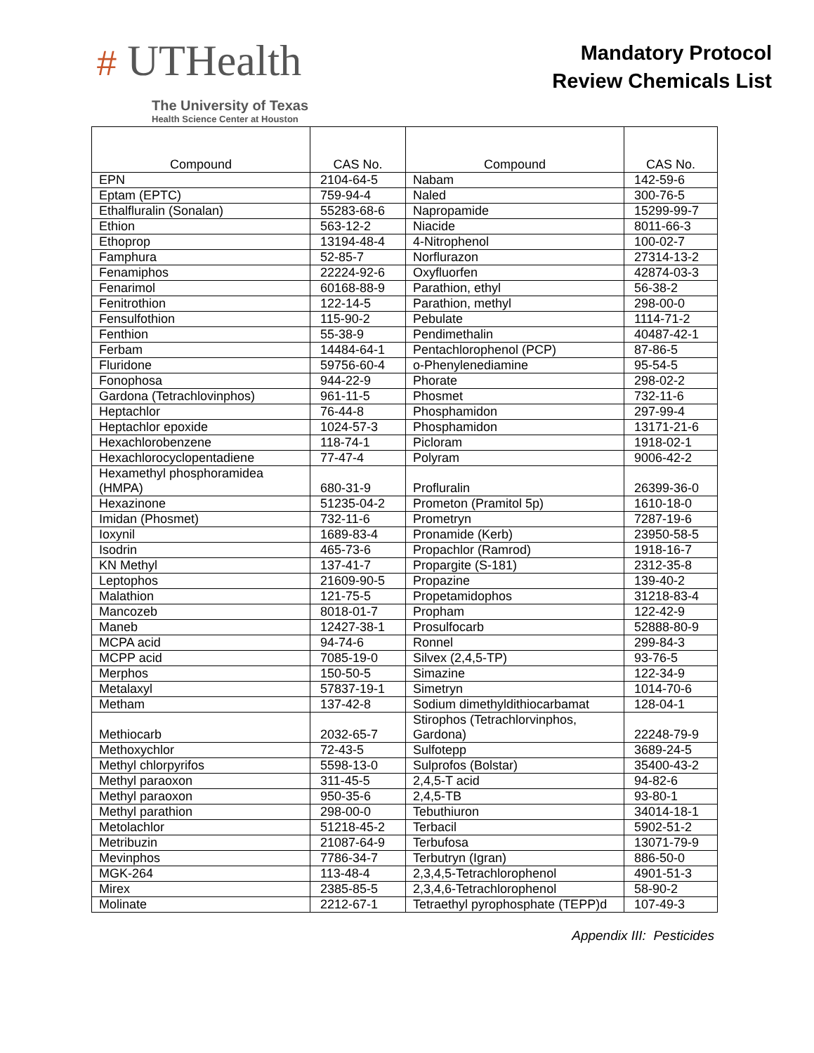# UTHealth
The University of Texas
Health Science Center at Houston
Mandatory Protocol
Review Chemicals List
| Compound | CAS No. | Compound | CAS No. |
| --- | --- | --- | --- |
| EPN | 2104-64-5 | Nabam | 142-59-6 |
| Eptam (EPTC) | 759-94-4 | Naled | 300-76-5 |
| Ethalfluralin (Sonalan) | 55283-68-6 | Napropamide | 15299-99-7 |
| Ethion | 563-12-2 | Niacide | 8011-66-3 |
| Ethoprop | 13194-48-4 | 4-Nitrophenol | 100-02-7 |
| Famphura | 52-85-7 | Norflurazon | 27314-13-2 |
| Fenamiphos | 22224-92-6 | Oxyfluorfen | 42874-03-3 |
| Fenarimol | 60168-88-9 | Parathion, ethyl | 56-38-2 |
| Fenitrothion | 122-14-5 | Parathion, methyl | 298-00-0 |
| Fensulfothion | 115-90-2 | Pebulate | 1114-71-2 |
| Fenthion | 55-38-9 | Pendimethalin | 40487-42-1 |
| Ferbam | 14484-64-1 | Pentachlorophenol (PCP) | 87-86-5 |
| Fluridone | 59756-60-4 | o-Phenylenediamine | 95-54-5 |
| Fonophosa | 944-22-9 | Phorate | 298-02-2 |
| Gardona (Tetrachlovinphos) | 961-11-5 | Phosmet | 732-11-6 |
| Heptachlor | 76-44-8 | Phosphamidon | 297-99-4 |
| Heptachlor epoxide | 1024-57-3 | Phosphamidon | 13171-21-6 |
| Hexachlorobenzene | 118-74-1 | Picloram | 1918-02-1 |
| Hexachlorocyclopentadiene | 77-47-4 | Polyram | 9006-42-2 |
| Hexamethyl phosphoramidea (HMPA) | 680-31-9 | Profluralin | 26399-36-0 |
| Hexazinone | 51235-04-2 | Prometon (Pramitol 5p) | 1610-18-0 |
| Imidan (Phosmet) | 732-11-6 | Prometryn | 7287-19-6 |
| Ioxynil | 1689-83-4 | Pronamide (Kerb) | 23950-58-5 |
| Isodrin | 465-73-6 | Propachlor (Ramrod) | 1918-16-7 |
| KN Methyl | 137-41-7 | Propargite (S-181) | 2312-35-8 |
| Leptophos | 21609-90-5 | Propazine | 139-40-2 |
| Malathion | 121-75-5 | Propetamidophos | 31218-83-4 |
| Mancozeb | 8018-01-7 | Propham | 122-42-9 |
| Maneb | 12427-38-1 | Prosulfocarb | 52888-80-9 |
| MCPA acid | 94-74-6 | Ronnel | 299-84-3 |
| MCPP acid | 7085-19-0 | Silvex (2,4,5-TP) | 93-76-5 |
| Merphos | 150-50-5 | Simazine | 122-34-9 |
| Metalaxyl | 57837-19-1 | Simetryn | 1014-70-6 |
| Metham | 137-42-8 | Sodium dimethyldithiocarbamat | 128-04-1 |
| Methiocarb | 2032-65-7 | Stirophos (Tetrachlorvinphos, Gardona) | 22248-79-9 |
| Methoxychlor | 72-43-5 | Sulfotepp | 3689-24-5 |
| Methyl chlorpyrifos | 5598-13-0 | Sulprofos (Bolstar) | 35400-43-2 |
| Methyl paraoxon | 311-45-5 | 2,4,5-T acid | 94-82-6 |
| Methyl paraoxon | 950-35-6 | 2,4,5-TB | 93-80-1 |
| Methyl parathion | 298-00-0 | Tebuthiuron | 34014-18-1 |
| Metolachlor | 51218-45-2 | Terbacil | 5902-51-2 |
| Metribuzin | 21087-64-9 | Terbufosa | 13071-79-9 |
| Mevinphos | 7786-34-7 | Terbutryn (Igran) | 886-50-0 |
| MGK-264 | 113-48-4 | 2,3,4,5-Tetrachlorophenol | 4901-51-3 |
| Mirex | 2385-85-5 | 2,3,4,6-Tetrachlorophenol | 58-90-2 |
| Molinate | 2212-67-1 | Tetraethyl pyrophosphate (TEPP)d | 107-49-3 |
Appendix III: Pesticides